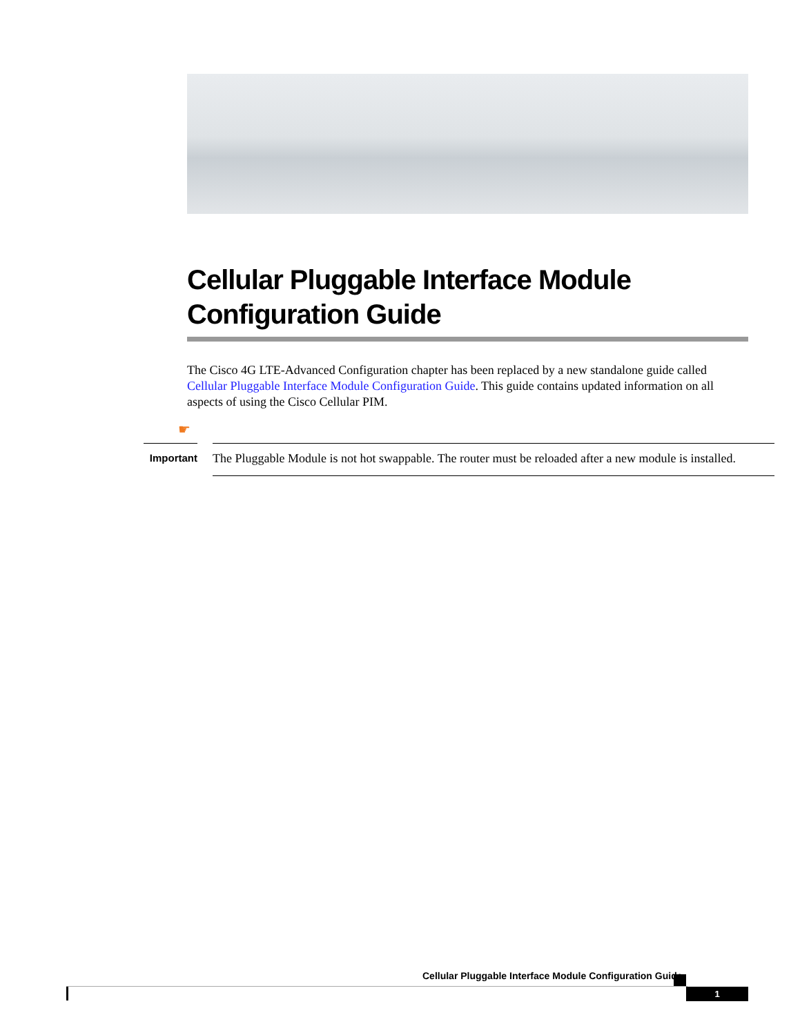Cellular Pluggable Interface Module Configuration Guide
The Cisco 4G LTE-Advanced Configuration chapter has been replaced by a new standalone guide called Cellular Pluggable Interface Module Configuration Guide. This guide contains updated information on all aspects of using the Cisco Cellular PIM.
☛
Important
The Pluggable Module is not hot swappable. The router must be reloaded after a new module is installed.
Cellular Pluggable Interface Module Configuration Guide
1